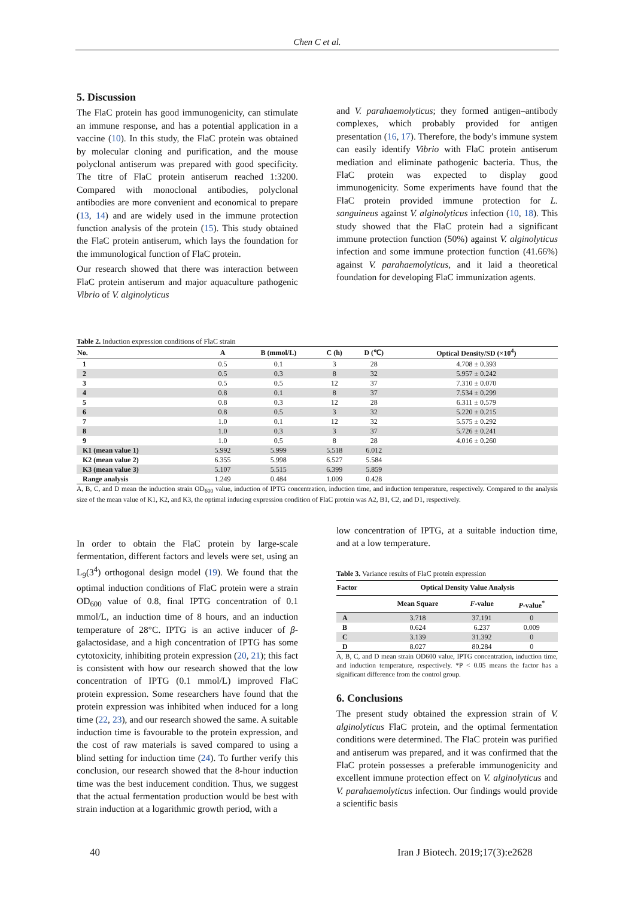Chen C et al.
5. Discussion
The FlaC protein has good immunogenicity, can stimulate an immune response, and has a potential application in a vaccine (10). In this study, the FlaC protein was obtained by molecular cloning and purification, and the mouse polyclonal antiserum was prepared with good specificity. The titre of FlaC protein antiserum reached 1:3200. Compared with monoclonal antibodies, polyclonal antibodies are more convenient and economical to prepare (13, 14) and are widely used in the immune protection function analysis of the protein (15). This study obtained the FlaC protein antiserum, which lays the foundation for the immunological function of FlaC protein.
Our research showed that there was interaction between FlaC protein antiserum and major aquaculture pathogenic Vibrio of V. alginolyticus
and V. parahaemolyticus; they formed antigen–antibody complexes, which probably provided for antigen presentation (16, 17). Therefore, the body's immune system can easily identify Vibrio with FlaC protein antiserum mediation and eliminate pathogenic bacteria. Thus, the FlaC protein was expected to display good immunogenicity. Some experiments have found that the FlaC protein provided immune protection for L. sanguineus against V. alginolyticus infection (10, 18). This study showed that the FlaC protein had a significant immune protection function (50%) against V. alginolyticus infection and some immune protection function (41.66%) against V. parahaemolyticus, and it laid a theoretical foundation for developing FlaC immunization agents.
Table 2. Induction expression conditions of FlaC strain
| No. | A | B (mmol/L) | C (h) | D (℃) | Optical Density/SD (×10<sup>4</sup>) |
| --- | --- | --- | --- | --- | --- |
| 1 | 0.5 | 0.1 | 3 | 28 | 4.708 ± 0.393 |
| 2 | 0.5 | 0.3 | 8 | 32 | 5.957 ± 0.242 |
| 3 | 0.5 | 0.5 | 12 | 37 | 7.310 ± 0.070 |
| 4 | 0.8 | 0.1 | 8 | 37 | 7.534 ± 0.299 |
| 5 | 0.8 | 0.3 | 12 | 28 | 6.311 ± 0.579 |
| 6 | 0.8 | 0.5 | 3 | 32 | 5.220 ± 0.215 |
| 7 | 1.0 | 0.1 | 12 | 32 | 5.575 ± 0.292 |
| 8 | 1.0 | 0.3 | 3 | 37 | 5.726 ± 0.241 |
| 9 | 1.0 | 0.5 | 8 | 28 | 4.016 ± 0.260 |
| K1 (mean value 1) | 5.992 | 5.999 | 5.518 | 6.012 | |
| K2 (mean value 2) | 6.355 | 5.998 | 6.527 | 5.584 | |
| K3 (mean value 3) | 5.107 | 5.515 | 6.399 | 5.859 | |
| Range analysis | 1.249 | 0.484 | 1.009 | 0.428 | |
A, B, C, and D mean the induction strain OD<sub>600</sub> value, induction of IPTG concentration, induction time, and induction temperature, respectively. Compared to the analysis size of the mean value of K1, K2, and K3, the optimal inducing expression condition of FlaC protein was A2, B1, C2, and D1, respectively.
In order to obtain the FlaC protein by large-scale fermentation, different factors and levels were set, using an L<sub>9</sub>(3<sup>4</sup>) orthogonal design model (19). We found that the optimal induction conditions of FlaC protein were a strain OD<sub>600</sub> value of 0.8, final IPTG concentration of 0.1 mmol/L, an induction time of 8 hours, and an induction temperature of 28°C. IPTG is an active inducer of β-galactosidase, and a high concentration of IPTG has some cytotoxicity, inhibiting protein expression (20, 21); this fact is consistent with how our research showed that the low concentration of IPTG (0.1 mmol/L) improved FlaC protein expression. Some researchers have found that the protein expression was inhibited when induced for a long time (22, 23), and our research showed the same. A suitable induction time is favourable to the protein expression, and the cost of raw materials is saved compared to using a blind setting for induction time (24). To further verify this conclusion, our research showed that the 8-hour induction time was the best inducement condition. Thus, we suggest that the actual fermentation production would be best with strain induction at a logarithmic growth period, with a
low concentration of IPTG, at a suitable induction time, and at a low temperature.
Table 3. Variance results of FlaC protein expression
| Factor | Optical Density Value Analysis | | |
| --- | --- | --- | --- |
| | Mean Square | F -value | P -value<sup>*</sup> |
| A | 3.718 | 37.191 | 0 |
| B | 0.624 | 6.237 | 0.009 |
| C | 3.139 | 31.392 | 0 |
| D | 8.027 | 80.284 | 0 |
A, B, C, and D mean strain OD600 value, IPTG concentration, induction time, and induction temperature, respectively. *P < 0.05 means the factor has a significant difference from the control group.
6. Conclusions
The present study obtained the expression strain of V. alginolyticus FlaC protein, and the optimal fermentation conditions were determined. The FlaC protein was purified and antiserum was prepared, and it was confirmed that the FlaC protein possesses a preferable immunogenicity and excellent immune protection effect on V. alginolyticus and V. parahaemolyticus infection. Our findings would provide a scientific basis
40
Iran J Biotech. 2019;17(3):e2628